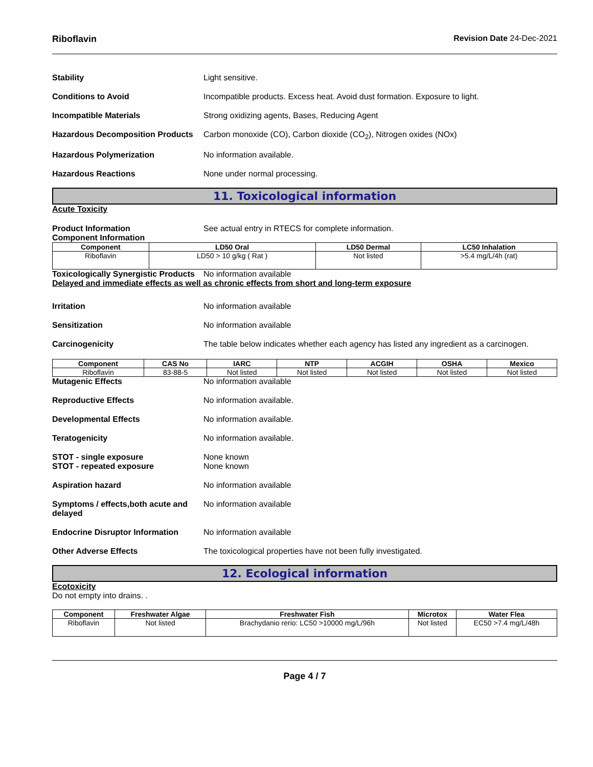Riboflavin Revision Date 24-Dec-2021
Stability Light sensitive.
Conditions to Avoid Incompatible products. Excess heat. Avoid dust formation. Exposure to light.
Incompatible Materials Strong oxidizing agents, Bases, Reducing Agent
Hazardous Decomposition Products
Carbon monoxide (CO), Carbon dioxide (CO<sub>2</sub>), Nitrogen oxides (NOx)
Hazardous Polymerization No information available.
Hazardous Reactions None under normal processing.
11. Toxicological information
Acute Toxicity
Product Information See actual entry in RTECS for complete information.
Component Information
| Component | LD50 Oral | LD50 Dermal | LC50 Inhalation |
| --- | --- | --- | --- |
| Riboflavin | LD50 > 10 g/kg ( Rat ) | Not listed | >5.4 mg/L/4h (rat) |
Toxicologically Synergistic Products
No information available
Delayed and immediate effects as well as chronic effects from short and long-term exposure
Irritation No information available
Sensitization No information available
Carcinogenicity The table below indicates whether each agency has listed any ingredient as a carcinogen.
| Component | CAS No | IARC | NTP | ACGIH | OSHA | Mexico |
| --- | --- | --- | --- | --- | --- | --- |
| Riboflavin | 83-88-5 | Not listed | Not listed | Not listed | Not listed | Not listed |
Mutagenic Effects No information available
Reproductive Effects No information available.
Developmental Effects No information available.
Teratogenicity No information available.
STOT - single exposure
STOT - repeated exposure
None known
None known
Aspiration hazard No information available
Symptoms / effects,both acute and delayed
No information available
Endocrine Disruptor Information
No information available
Other Adverse Effects The toxicological properties have not been fully investigated.
12. Ecological information
Ecotoxicity
Do not empty into drains. .
| Component | Freshwater Algae | Freshwater Fish | Microtox | Water Flea |
| --- | --- | --- | --- | --- |
| Riboflavin | Not listed | Brachydanio rerio: LC50 >10000 mg/L/96h | Not listed | EC50 >7.4 mg/L/48h |
Page 4 / 7